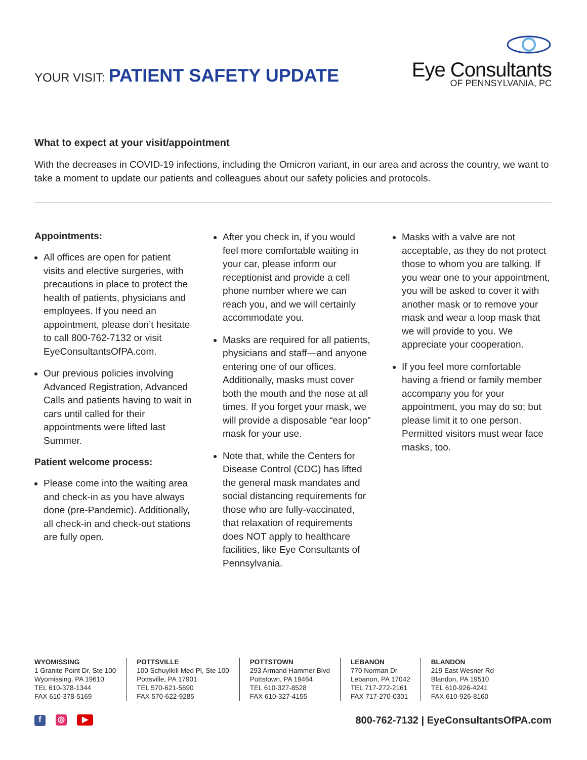YOUR VISIT: PATIENT SAFETY UPDATE
Eye Consultants
OF PENNSYLVANIA, PC
What to expect at your visit/appointment
With the decreases in COVID-19 infections, including the Omicron variant, in our area and across the country, we want to take a moment to update our patients and colleagues about our safety policies and protocols.
Appointments:
All offices are open for patient visits and elective surgeries, with precautions in place to protect the health of patients, physicians and employees. If you need an appointment, please don’t hesitate to call 800-762-7132 or visit EyeConsultantsOfPA.com.
Our previous policies involving Advanced Registration, Advanced Calls and patients having to wait in cars until called for their appointments were lifted last Summer.
Patient welcome process:
Please come into the waiting area and check-in as you have always done (pre-Pandemic). Additionally, all check-in and check-out stations are fully open.
After you check in, if you would feel more comfortable waiting in your car, please inform our receptionist and provide a cell phone number where we can reach you, and we will certainly accommodate you.
Masks are required for all patients, physicians and staff—and anyone entering one of our offices. Additionally, masks must cover both the mouth and the nose at all times. If you forget your mask, we will provide a disposable “ear loop” mask for your use.
Note that, while the Centers for Disease Control (CDC) has lifted the general mask mandates and social distancing requirements for those who are fully-vaccinated, that relaxation of requirements does NOT apply to healthcare facilities, like Eye Consultants of Pennsylvania.
Masks with a valve are not acceptable, as they do not protect those to whom you are talking. If you wear one to your appointment, you will be asked to cover it with another mask or to remove your mask and wear a loop mask that we will provide to you. We appreciate your cooperation.
If you feel more comfortable having a friend or family member accompany you for your appointment, you may do so; but please limit it to one person. Permitted visitors must wear face masks, too.
WYOMISSING
1 Granite Point Dr, Ste 100
Wyomissing, PA 19610
TEL 610-378-1344
FAX 610-378-5169
POTTSVILLE
100 Schuylkill Med Pl, Ste 100
Pottsville, PA 17901
TEL 570-621-5690
FAX 570-622-9285
POTTSTOWN
293 Armand Hammer Blvd
Pottstown, PA 19464
TEL 610-327-8528
FAX 610-327-4155
LEBANON
770 Norman Dr
Lebanon, PA 17042
TEL 717-272-2161
FAX 717-270-0301
BLANDON
219 East Wesner Rd
Blandon, PA 19510
TEL 610-926-4241
FAX 610-926-8160
f ◎ ▶
800-762-7132 | EyeConsultantsOfPA.com